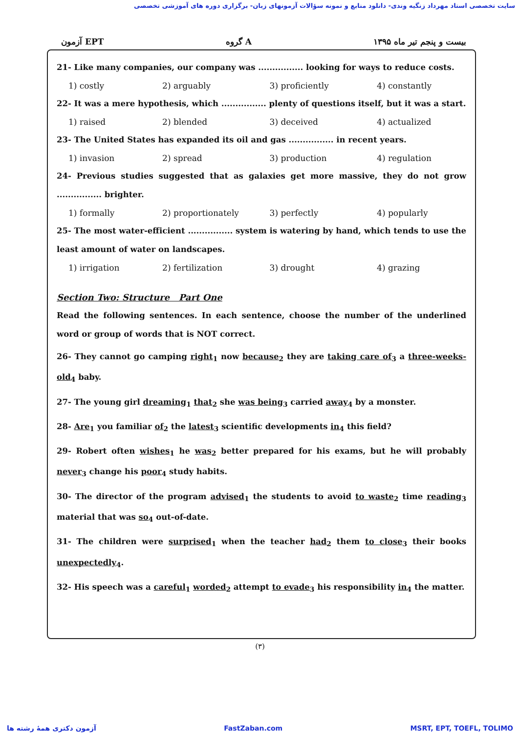سایت تخصصی استاد مهرداد زنگیه وندی- دانلود منابع و نمونه سؤالات آزمونهای زبان- برگزاری دوره های آموزشی تخصصی
آزمون EPT گروه A بیست و پنجم تیر ماه ۱۳۹۵
21- Like many companies, our company was ................ looking for ways to reduce costs.
1) costly 2) arguably 3) proficiently 4) constantly
22- It was a mere hypothesis, which ................ plenty of questions itself, but it was a start.
1) raised 2) blended 3) deceived 4) actualized
23- The United States has expanded its oil and gas ................ in recent years.
1) invasion 2) spread 3) production 4) regulation
24- Previous studies suggested that as galaxies get more massive, they do not grow ................ brighter.
1) formally 2) proportionately 3) perfectly 4) popularly
25- The most water-efficient ................ system is watering by hand, which tends to use the least amount of water on landscapes.
1) irrigation 2) fertilization 3) drought 4) grazing
Section Two: Structure Part One
Read the following sentences. In each sentence, choose the number of the underlined word or group of words that is NOT correct.
26- They cannot go camping right<sub>1</sub> now because<sub>2</sub> they are taking care of<sub>3</sub> a three-weeks-old<sub>4</sub> baby.
27- The young girl dreaming<sub>1</sub> that<sub>2</sub> she was being<sub>3</sub> carried away<sub>4</sub> by a monster.
28- Are<sub>1</sub> you familiar of<sub>2</sub> the latest<sub>3</sub> scientific developments in<sub>4</sub> this field?
29- Robert often wishes<sub>1</sub> he was<sub>2</sub> better prepared for his exams, but he will probably never<sub>3</sub> change his poor<sub>4</sub> study habits.
30- The director of the program advised<sub>1</sub> the students to avoid to waste<sub>2</sub> time reading<sub>3</sub> material that was so<sub>4</sub> out-of-date.
31- The children were surprised<sub>1</sub> when the teacher had<sub>2</sub> them to close<sub>3</sub> their books unexpectedly<sub>4</sub>.
32- His speech was a careful<sub>1</sub> worded<sub>2</sub> attempt to evade<sub>3</sub> his responsibility in<sub>4</sub> the matter.
(۳)
آزمون دکتری همهٔ رشته ها FastZaban.com MSRT, EPT, TOEFL, TOLIMO